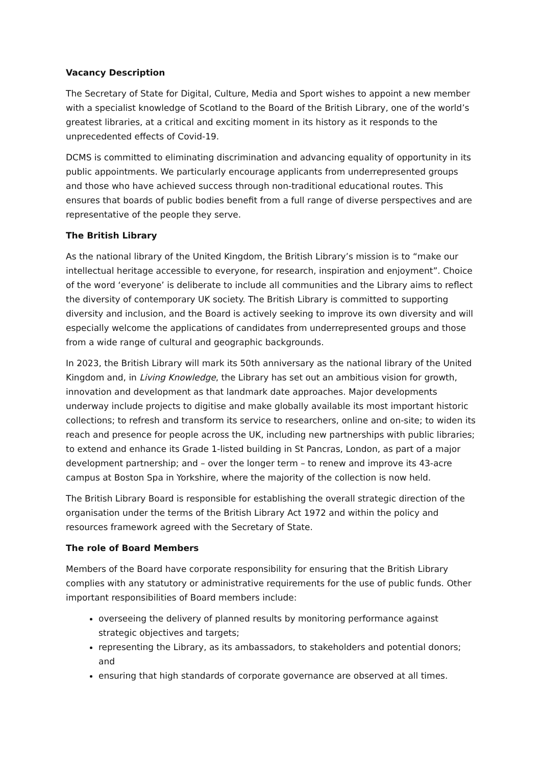Vacancy Description
The Secretary of State for Digital, Culture, Media and Sport wishes to appoint a new member with a specialist knowledge of Scotland to the Board of the British Library, one of the world’s greatest libraries, at a critical and exciting moment in its history as it responds to the unprecedented effects of Covid-19.
DCMS is committed to eliminating discrimination and advancing equality of opportunity in its public appointments. We particularly encourage applicants from underrepresented groups and those who have achieved success through non-traditional educational routes. This ensures that boards of public bodies benefit from a full range of diverse perspectives and are representative of the people they serve.
The British Library
As the national library of the United Kingdom, the British Library’s mission is to “make our intellectual heritage accessible to everyone, for research, inspiration and enjoyment”. Choice of the word ‘everyone’ is deliberate to include all communities and the Library aims to reflect the diversity of contemporary UK society. The British Library is committed to supporting diversity and inclusion, and the Board is actively seeking to improve its own diversity and will especially welcome the applications of candidates from underrepresented groups and those from a wide range of cultural and geographic backgrounds.
In 2023, the British Library will mark its 50th anniversary as the national library of the United Kingdom and, in Living Knowledge, the Library has set out an ambitious vision for growth, innovation and development as that landmark date approaches. Major developments underway include projects to digitise and make globally available its most important historic collections; to refresh and transform its service to researchers, online and on-site; to widen its reach and presence for people across the UK, including new partnerships with public libraries; to extend and enhance its Grade 1-listed building in St Pancras, London, as part of a major development partnership; and – over the longer term – to renew and improve its 43-acre campus at Boston Spa in Yorkshire, where the majority of the collection is now held.
The British Library Board is responsible for establishing the overall strategic direction of the organisation under the terms of the British Library Act 1972 and within the policy and resources framework agreed with the Secretary of State.
The role of Board Members
Members of the Board have corporate responsibility for ensuring that the British Library complies with any statutory or administrative requirements for the use of public funds. Other important responsibilities of Board members include:
overseeing the delivery of planned results by monitoring performance against strategic objectives and targets;
representing the Library, as its ambassadors, to stakeholders and potential donors; and
ensuring that high standards of corporate governance are observed at all times.